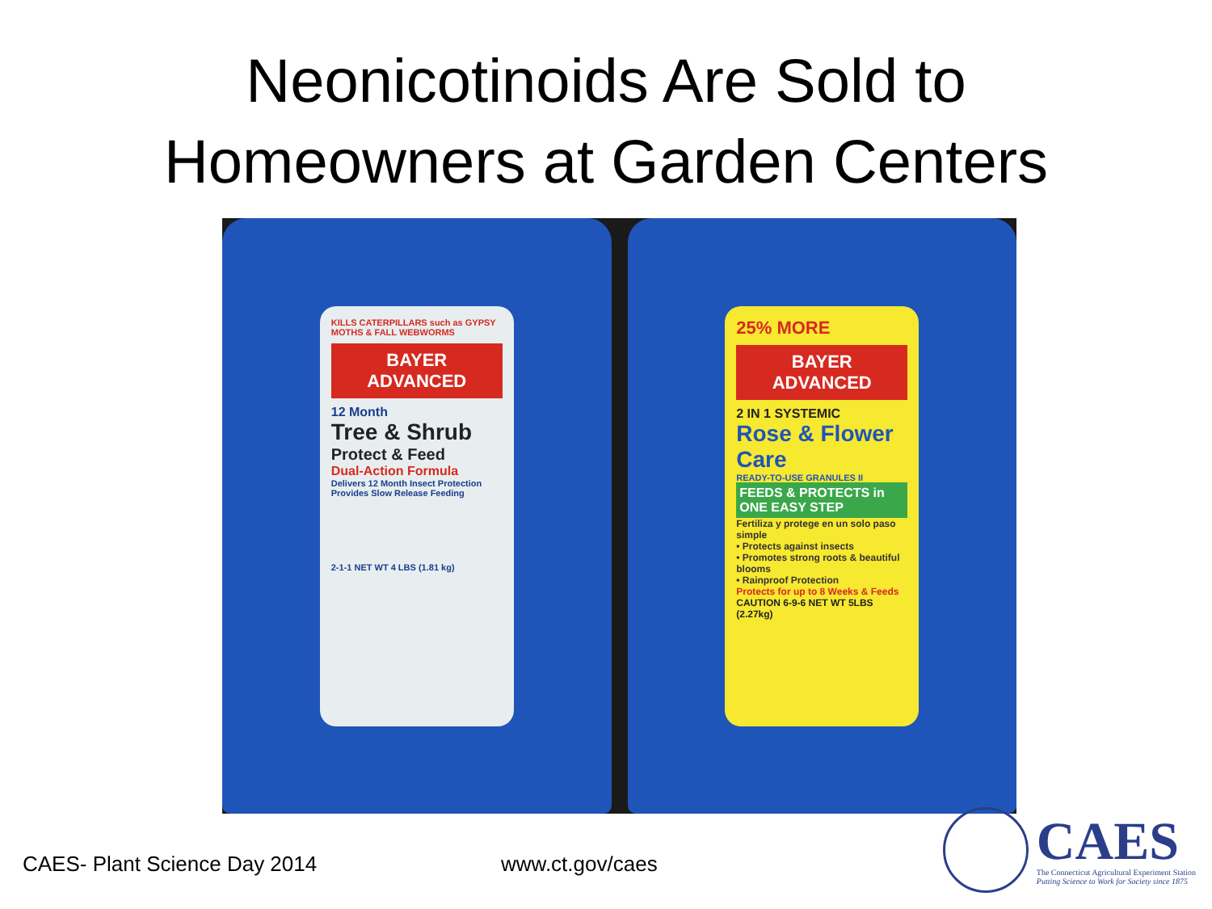Neonicotinoids Are Sold to
Homeowners at Garden Centers
KILLS CATERPILLARS such as GYPSY MOTHS & FALL WEBWORMS
BAYER ADVANCED
12 Month
Tree & Shrub
Protect & Feed
Dual-Action Formula
Delivers 12 Month Insect Protection
Provides Slow Release Feeding
2-1-1 NET WT 4 LBS (1.81 kg)
25% MORE
BAYER ADVANCED
2 IN 1 SYSTEMIC
Rose & Flower Care
READY-TO-USE GRANULES II
FEEDS & PROTECTS in ONE EASY STEP
Fertiliza y protege en un solo paso simple
• Protects against insects
• Promotes strong roots & beautiful blooms
• Rainproof Protection
Protects for up to 8 Weeks & Feeds
CAUTION 6-9-6 NET WT 5LBS (2.27kg)
CAES- Plant Science Day 2014 www.ct.gov/caes
CAES
The Connecticut Agricultural Experiment Station
Putting Science to Work for Society since 1875